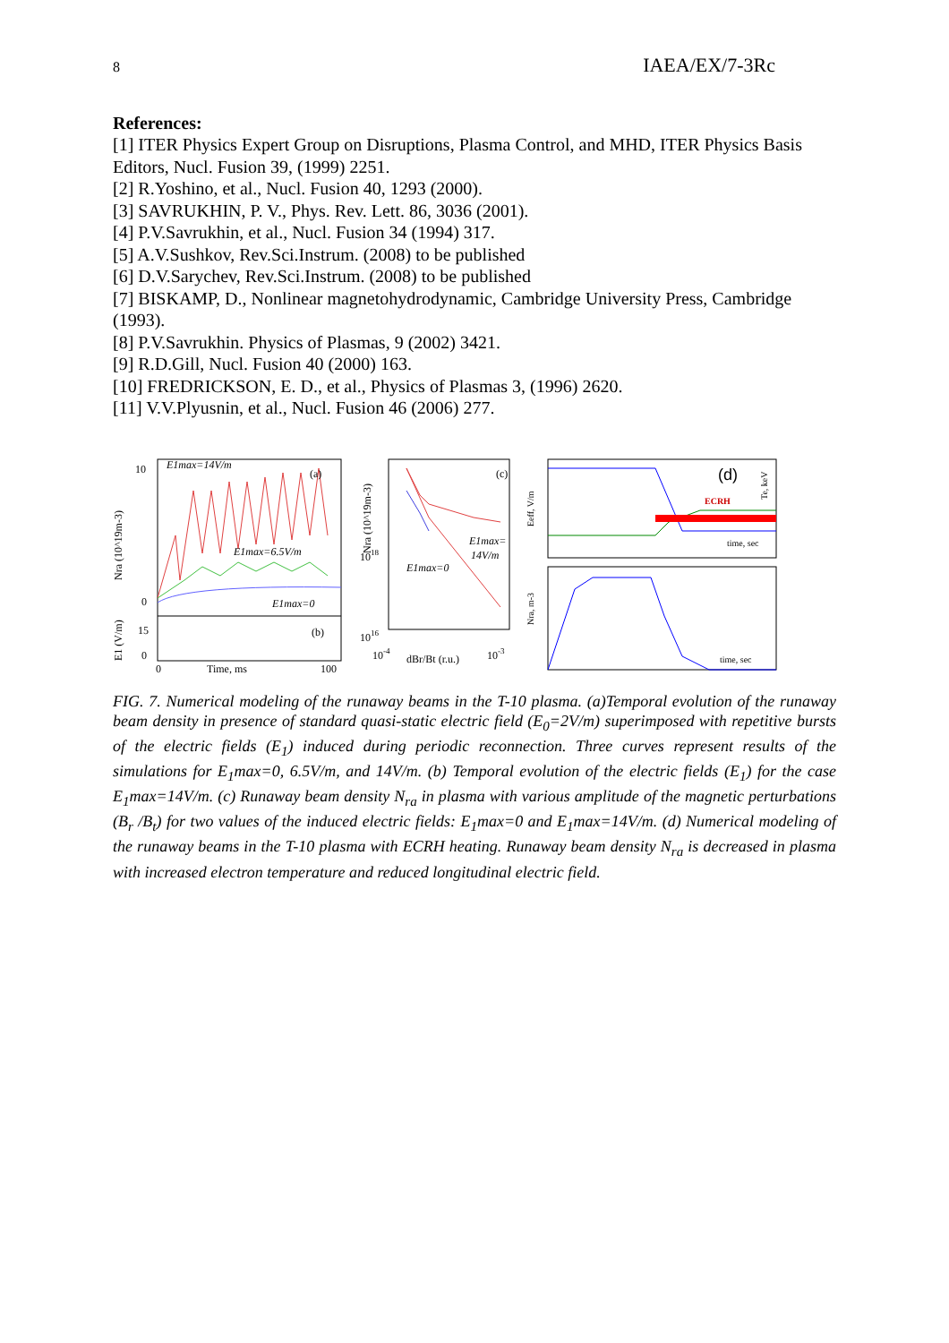8 IAEA/EX/7-3Rc
References:
[1] ITER Physics Expert Group on Disruptions, Plasma Control, and MHD, ITER Physics Basis Editors, Nucl. Fusion 39, (1999) 2251.
[2] R.Yoshino, et al., Nucl. Fusion 40, 1293 (2000).
[3] SAVRUKHIN, P. V., Phys. Rev. Lett. 86, 3036 (2001).
[4] P.V.Savrukhin, et al., Nucl. Fusion 34 (1994) 317.
[5] A.V.Sushkov, Rev.Sci.Instrum. (2008) to be published
[6] D.V.Sarychev, Rev.Sci.Instrum. (2008) to be published
[7] BISKAMP, D., Nonlinear magnetohydrodynamic, Cambridge University Press, Cambridge (1993).
[8] P.V.Savrukhin. Physics of Plasmas, 9 (2002) 3421.
[9] R.D.Gill, Nucl. Fusion 40 (2000) 163.
[10] FREDRICKSON, E. D., et al., Physics of Plasmas 3, (1996) 2620.
[11] V.V.Plyusnin, et al., Nucl. Fusion 46 (2006) 277.
10
0
15
0
Nra (10^19m-3)
E1 (V/m)
E1max=14V/m
(a)
E1max=6.5V/m
E1max=0
(b)
0
Time, ms
100
Nra (10^19m-3)
1018
1016
(c)
E1max=
14V/m
E1max=0
10-4
dBr/Bt (r.u.)
10-3
Eeff, V/m
ECRH
(d)
Te, keV
time, sec
Nra, m-3
time, sec
FIG. 7. Numerical modeling of the runaway beams in the T-10 plasma. (a)Temporal evolution of the runaway beam density in presence of standard quasi-static electric field (E<sub>0</sub>=2V/m) superimposed with repetitive bursts of the electric fields (E<sub>1</sub>) induced during periodic reconnection. Three curves represent results of the simulations for E<sub>1</sub>max=0, 6.5V/m, and 14V/m. (b) Temporal evolution of the electric fields (E<sub>1</sub>) for the case E<sub>1</sub>max=14V/m. (c) Runaway beam density N<sub>ra</sub> in plasma with various amplitude of the magnetic perturbations (B<sub>r</sub> /B<sub>t</sub>) for two values of the induced electric fields: E<sub>1</sub>max=0 and E<sub>1</sub>max=14V/m. (d) Numerical modeling of the runaway beams in the T-10 plasma with ECRH heating. Runaway beam density N<sub>ra</sub> is decreased in plasma with increased electron temperature and reduced longitudinal electric field.